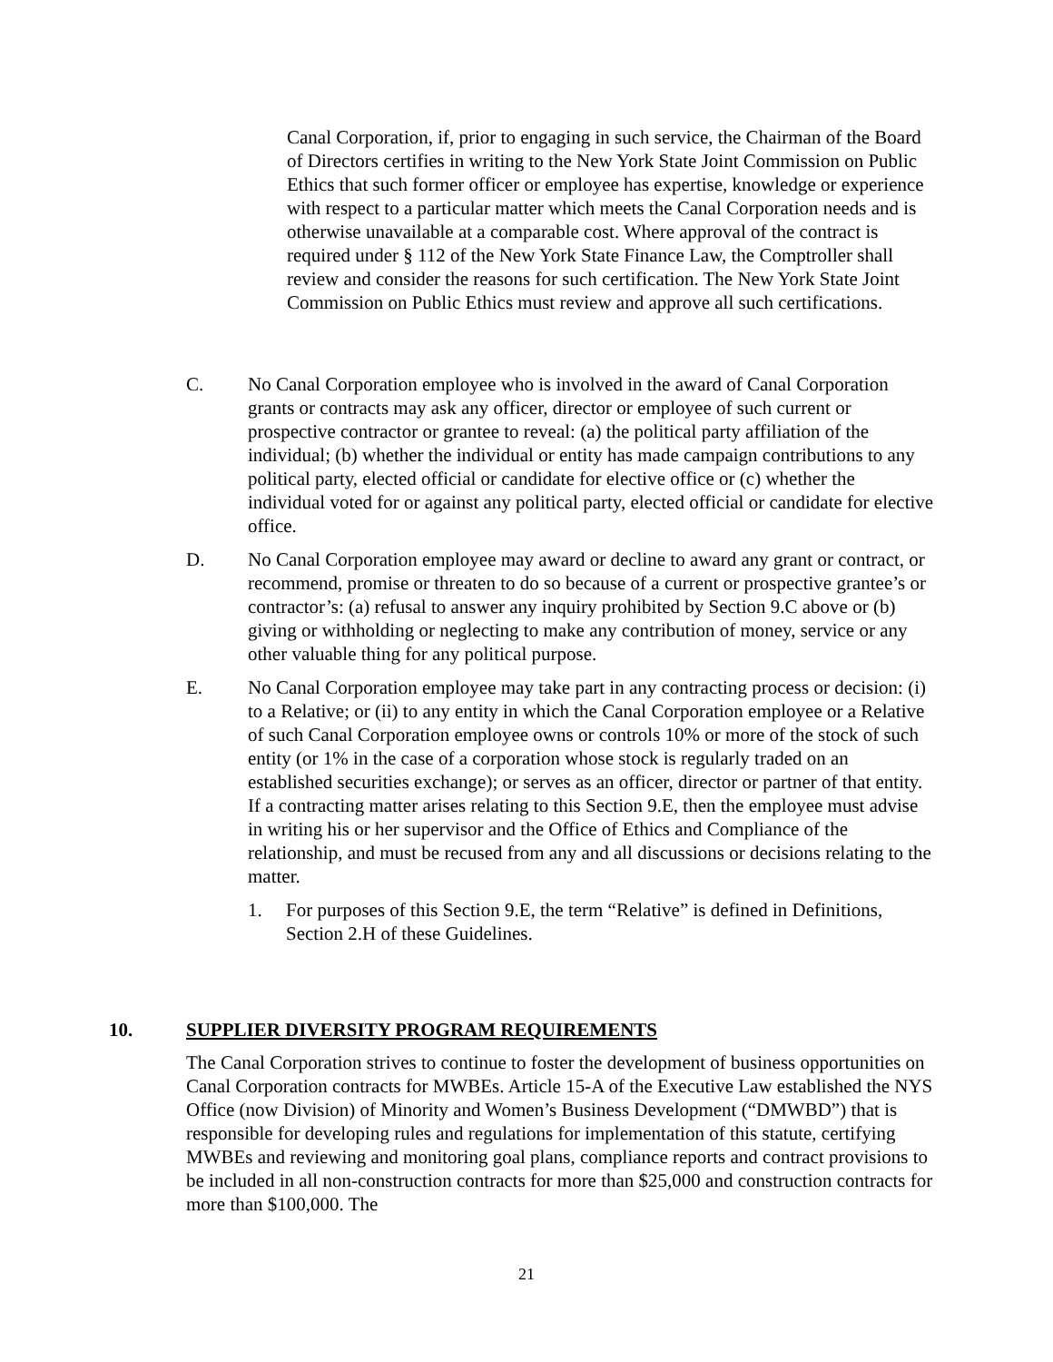Canal Corporation, if, prior to engaging in such service, the Chairman of the Board of Directors certifies in writing to the New York State Joint Commission on Public Ethics that such former officer or employee has expertise, knowledge or experience with respect to a particular matter which meets the Canal Corporation needs and is otherwise unavailable at a comparable cost. Where approval of the contract is required under § 112 of the New York State Finance Law, the Comptroller shall review and consider the reasons for such certification. The New York State Joint Commission on Public Ethics must review and approve all such certifications.
C. No Canal Corporation employee who is involved in the award of Canal Corporation grants or contracts may ask any officer, director or employee of such current or prospective contractor or grantee to reveal: (a) the political party affiliation of the individual; (b) whether the individual or entity has made campaign contributions to any political party, elected official or candidate for elective office or (c) whether the individual voted for or against any political party, elected official or candidate for elective office.
D. No Canal Corporation employee may award or decline to award any grant or contract, or recommend, promise or threaten to do so because of a current or prospective grantee’s or contractor’s: (a) refusal to answer any inquiry prohibited by Section 9.C above or (b) giving or withholding or neglecting to make any contribution of money, service or any other valuable thing for any political purpose.
E. No Canal Corporation employee may take part in any contracting process or decision: (i) to a Relative; or (ii) to any entity in which the Canal Corporation employee or a Relative of such Canal Corporation employee owns or controls 10% or more of the stock of such entity (or 1% in the case of a corporation whose stock is regularly traded on an established securities exchange); or serves as an officer, director or partner of that entity. If a contracting matter arises relating to this Section 9.E, then the employee must advise in writing his or her supervisor and the Office of Ethics and Compliance of the relationship, and must be recused from any and all discussions or decisions relating to the matter.
1. For purposes of this Section 9.E, the term “Relative” is defined in Definitions, Section 2.H of these Guidelines.
10. SUPPLIER DIVERSITY PROGRAM REQUIREMENTS
The Canal Corporation strives to continue to foster the development of business opportunities on Canal Corporation contracts for MWBEs. Article 15-A of the Executive Law established the NYS Office (now Division) of Minority and Women’s Business Development (“DMWBD”) that is responsible for developing rules and regulations for implementation of this statute, certifying MWBEs and reviewing and monitoring goal plans, compliance reports and contract provisions to be included in all non-construction contracts for more than $25,000 and construction contracts for more than $100,000. The
21